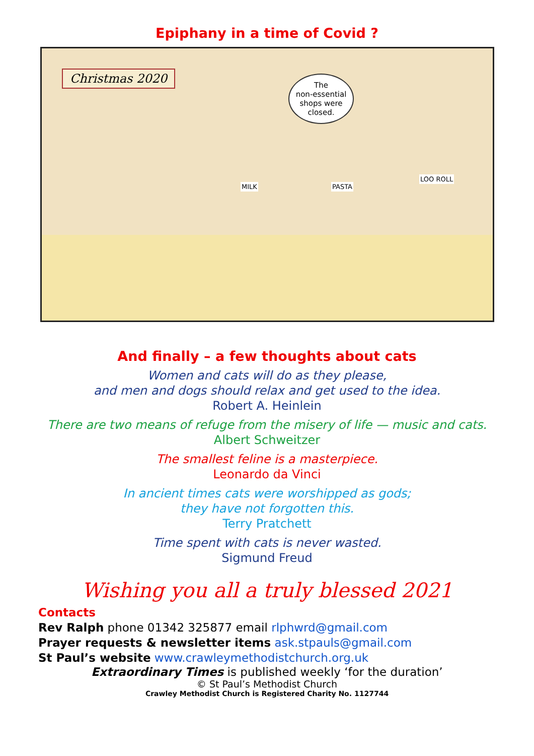Epiphany in a time of Covid ?
Christmas 2020
The
non-essential
shops were
closed.
MILK PASTA
LOO ROLL
And finally – a few thoughts about cats
Women and cats will do as they please,
and men and dogs should relax and get used to the idea.
Robert A. Heinlein
There are two means of refuge from the misery of life — music and cats.
Albert Schweitzer
The smallest feline is a masterpiece.
Leonardo da Vinci
In ancient times cats were worshipped as gods;
they have not forgotten this.
Terry Pratchett
Time spent with cats is never wasted.
Sigmund Freud
Wishing you all a truly blessed 2021
Contacts
Rev Ralph phone 01342 325877 email rlphwrd@gmail.com
Prayer requests & newsletter items ask.stpauls@gmail.com
St Paul’s website www.crawleymethodistchurch.org.uk
Extraordinary Times is published weekly ‘for the duration’
© St Paul’s Methodist Church
Crawley Methodist Church is Registered Charity No. 1127744